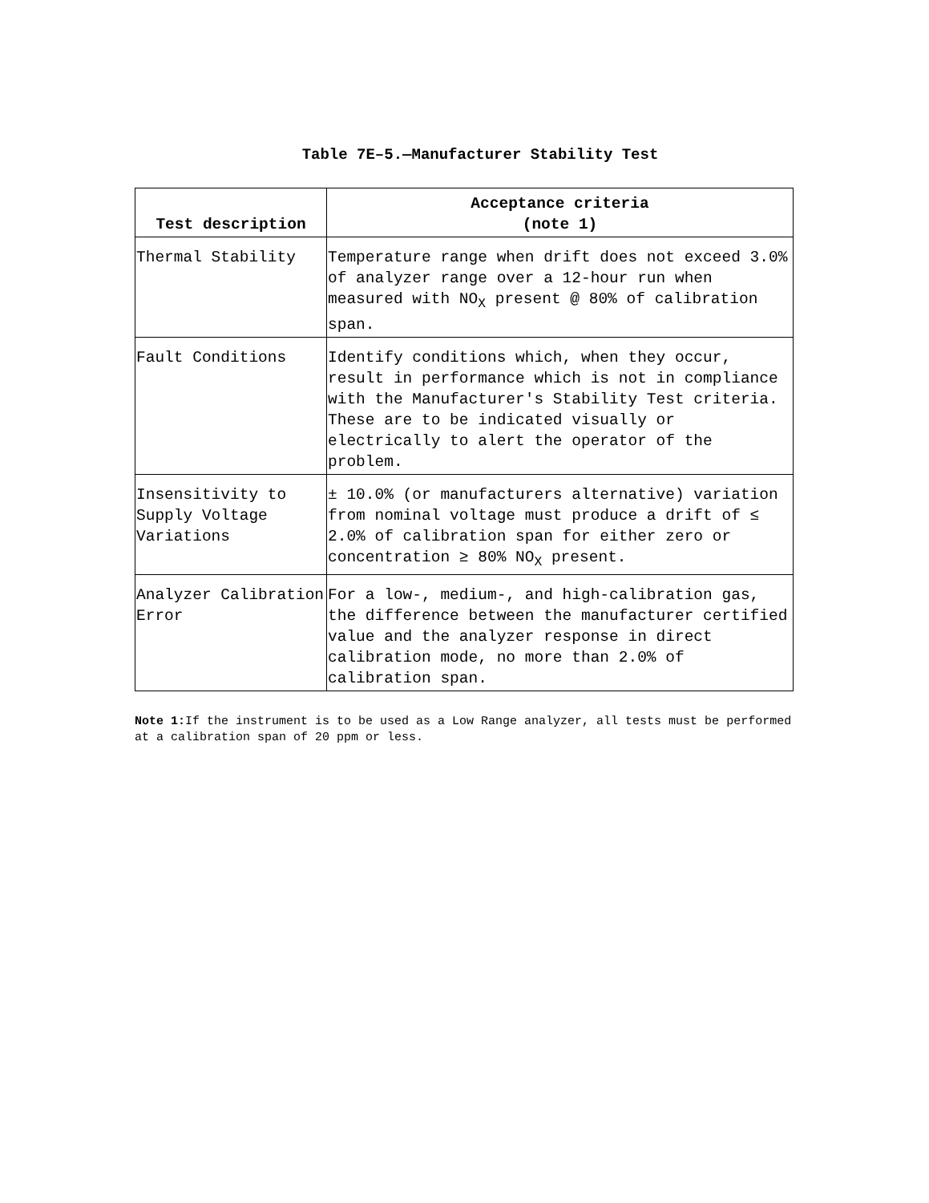Table 7E–5.—Manufacturer Stability Test
| Test description | Acceptance criteria (note 1) |
| --- | --- |
| Thermal Stability | Temperature range when drift does not exceed 3.0% of analyzer range over a 12-hour run when measured with NO<sub>X</sub> present @ 80% of calibration span. |
| Fault Conditions | Identify conditions which, when they occur, result in performance which is not in compliance with the Manufacturer's Stability Test criteria. These are to be indicated visually or electrically to alert the operator of the problem. |
| Insensitivity to Supply Voltage Variations | ± 10.0% (or manufacturers alternative) variation from nominal voltage must produce a drift of ≤ 2.0% of calibration span for either zero or concentration ≥ 80% NO<sub>X</sub> present. |
| Analyzer Calibration Error | For a low-, medium-, and high-calibration gas, the difference between the manufacturer certified value and the analyzer response in direct calibration mode, no more than 2.0% of calibration span. |
Note 1: If the instrument is to be used as a Low Range analyzer, all tests must be performed at a calibration span of 20 ppm or less.